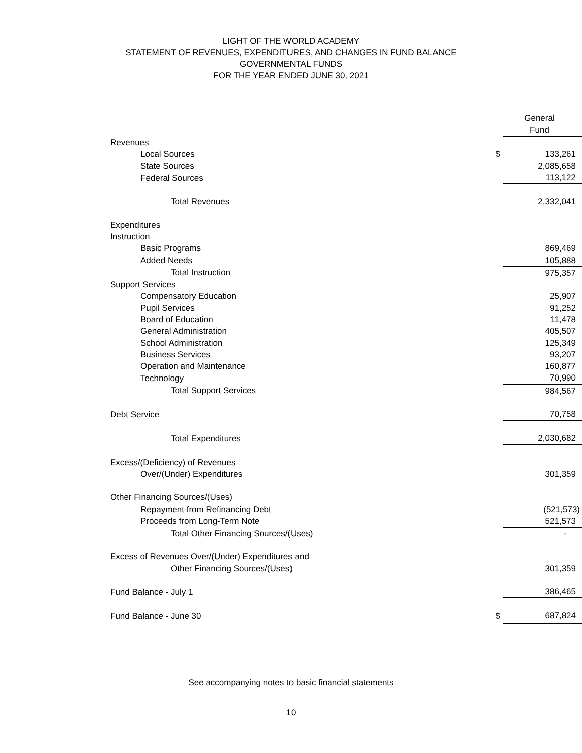LIGHT OF THE WORLD ACADEMY
STATEMENT OF REVENUES, EXPENDITURES, AND CHANGES IN FUND BALANCE
GOVERNMENTAL FUNDS
FOR THE YEAR ENDED JUNE 30, 2021
| | | General Fund |
| --- | --- | --- |
| Revenues | | |
| Local Sources | $ | 133,261 |
| State Sources | | 2,085,658 |
| Federal Sources | | 113,122 |
| Total Revenues | | 2,332,041 |
| Expenditures | | |
| Instruction | | |
| Basic Programs | | 869,469 |
| Added Needs | | 105,888 |
| Total Instruction | | 975,357 |
| Support Services | | |
| Compensatory Education | | 25,907 |
| Pupil Services | | 91,252 |
| Board of Education | | 11,478 |
| General Administration | | 405,507 |
| School Administration | | 125,349 |
| Business Services | | 93,207 |
| Operation and Maintenance | | 160,877 |
| Technology | | 70,990 |
| Total Support Services | | 984,567 |
| Debt Service | | 70,758 |
| Total Expenditures | | 2,030,682 |
| Excess/(Deficiency) of Revenues | | |
| Over/(Under) Expenditures | | 301,359 |
| Other Financing Sources/(Uses) | | |
| Repayment from Refinancing Debt | | (521,573) |
| Proceeds from Long-Term Note | | 521,573 |
| Total Other Financing Sources/(Uses) | | - |
| Excess of Revenues Over/(Under) Expenditures and | | |
| Other Financing Sources/(Uses) | | 301,359 |
| Fund Balance - July 1 | | 386,465 |
| Fund Balance - June 30 | $ | 687,824 |
See accompanying notes to basic financial statements
10